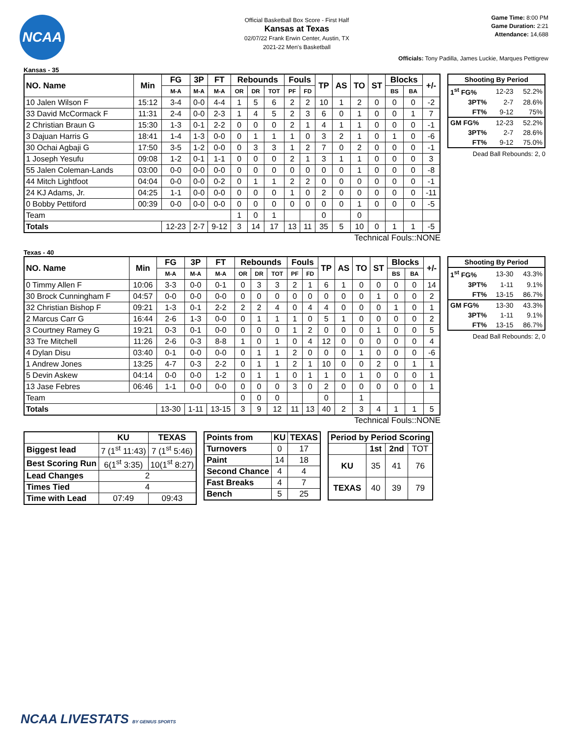NCAA
Official Basketball Box Score - First Half
Kansas at Texas
02/07/22 Frank Erwin Center, Austin, TX
2021-22 Men's Basketball
Game Time: 8:00 PM
Game Duration: 2:21
Attendance: 14,688
Officials: Tony Padilla, James Luckie, Marques Pettigrew
Kansas - 35
| NO. Name | Min | FG | 3P | FT | Rebounds | | | Fouls | | TP | AS | TO | ST | Blocks | | +/- |
| --- | --- | --- | --- | --- | --- | --- | --- | --- | --- | --- | --- | --- | --- | --- | --- | --- |
| | | M-A | M-A | M-A | OR | DR | TOT | PF | FD | | | | | BS | BA | |
| 10 Jalen Wilson F | 15:12 | 3-4 | 0-0 | 4-4 | 1 | 5 | 6 | 2 | 2 | 10 | 1 | 2 | 0 | 0 | 0 | -2 |
| 33 David McCormack F | 11:31 | 2-4 | 0-0 | 2-3 | 1 | 4 | 5 | 2 | 3 | 6 | 0 | 1 | 0 | 0 | 1 | 7 |
| 2 Christian Braun G | 15:30 | 1-3 | 0-1 | 2-2 | 0 | 0 | 0 | 2 | 1 | 4 | 1 | 1 | 0 | 0 | 0 | -1 |
| 3 Dajuan Harris G | 18:41 | 1-4 | 1-3 | 0-0 | 0 | 1 | 1 | 1 | 0 | 3 | 2 | 1 | 0 | 1 | 0 | -6 |
| 30 Ochai Agbaji G | 17:50 | 3-5 | 1-2 | 0-0 | 0 | 3 | 3 | 1 | 2 | 7 | 0 | 2 | 0 | 0 | 0 | -1 |
| 1 Joseph Yesufu | 09:08 | 1-2 | 0-1 | 1-1 | 0 | 0 | 0 | 2 | 1 | 3 | 1 | 1 | 0 | 0 | 0 | 3 |
| 55 Jalen Coleman-Lands | 03:00 | 0-0 | 0-0 | 0-0 | 0 | 0 | 0 | 0 | 0 | 0 | 0 | 1 | 0 | 0 | 0 | -8 |
| 44 Mitch Lightfoot | 04:04 | 0-0 | 0-0 | 0-2 | 0 | 1 | 1 | 2 | 2 | 0 | 0 | 0 | 0 | 0 | 0 | -1 |
| 24 KJ Adams, Jr. | 04:25 | 1-1 | 0-0 | 0-0 | 0 | 0 | 0 | 1 | 0 | 2 | 0 | 0 | 0 | 0 | 0 | -11 |
| 0 Bobby Pettiford | 00:39 | 0-0 | 0-0 | 0-0 | 0 | 0 | 0 | 0 | 0 | 0 | 0 | 1 | 0 | 0 | 0 | -5 |
| Team | | | | | 1 | 0 | 1 | | | 0 | | 0 | | | | |
| Totals | | 12-23 | 2-7 | 9-12 | 3 | 14 | 17 | 13 | 11 | 35 | 5 | 10 | 0 | 1 | 1 | -5 |
| Shooting By Period | | |
| --- | --- | --- |
| 1<sup>st</sup> FG% | 12-23 | 52.2% |
| 3PT% | 2-7 | 28.6% |
| FT% | 9-12 | 75% |
| GM FG% | 12-23 | 52.2% |
| 3PT% | 2-7 | 28.6% |
| FT% | 9-12 | 75.0% |
Dead Ball Rebounds: 2, 0
Technical Fouls::NONE
Texas - 40
| NO. Name | Min | FG | 3P | FT | Rebounds | | | Fouls | | TP | AS | TO | ST | Blocks | | +/- |
| --- | --- | --- | --- | --- | --- | --- | --- | --- | --- | --- | --- | --- | --- | --- | --- | --- |
| | | M-A | M-A | M-A | OR | DR | TOT | PF | FD | | | | | BS | BA | |
| 0 Timmy Allen F | 10:06 | 3-3 | 0-0 | 0-1 | 0 | 3 | 3 | 2 | 1 | 6 | 1 | 0 | 0 | 0 | 0 | 14 |
| 30 Brock Cunningham F | 04:57 | 0-0 | 0-0 | 0-0 | 0 | 0 | 0 | 0 | 0 | 0 | 0 | 0 | 1 | 0 | 0 | 2 |
| 32 Christian Bishop F | 09:21 | 1-3 | 0-1 | 2-2 | 2 | 2 | 4 | 0 | 4 | 4 | 0 | 0 | 0 | 1 | 0 | 1 |
| 2 Marcus Carr G | 16:44 | 2-6 | 1-3 | 0-0 | 0 | 1 | 1 | 1 | 0 | 5 | 1 | 0 | 0 | 0 | 0 | 2 |
| 3 Courtney Ramey G | 19:21 | 0-3 | 0-1 | 0-0 | 0 | 0 | 0 | 1 | 2 | 0 | 0 | 0 | 1 | 0 | 0 | 5 |
| 33 Tre Mitchell | 11:26 | 2-6 | 0-3 | 8-8 | 1 | 0 | 1 | 0 | 4 | 12 | 0 | 0 | 0 | 0 | 0 | 4 |
| 4 Dylan Disu | 03:40 | 0-1 | 0-0 | 0-0 | 0 | 1 | 1 | 2 | 0 | 0 | 0 | 1 | 0 | 0 | 0 | -6 |
| 1 Andrew Jones | 13:25 | 4-7 | 0-3 | 2-2 | 0 | 1 | 1 | 2 | 1 | 10 | 0 | 0 | 2 | 0 | 1 | 1 |
| 5 Devin Askew | 04:14 | 0-0 | 0-0 | 1-2 | 0 | 1 | 1 | 0 | 1 | 1 | 0 | 1 | 0 | 0 | 0 | 1 |
| 13 Jase Febres | 06:46 | 1-1 | 0-0 | 0-0 | 0 | 0 | 0 | 3 | 0 | 2 | 0 | 0 | 0 | 0 | 0 | 1 |
| Team | | | | | 0 | 0 | 0 | | | 0 | | 1 | | | | |
| Totals | | 13-30 | 1-11 | 13-15 | 3 | 9 | 12 | 11 | 13 | 40 | 2 | 3 | 4 | 1 | 1 | 5 |
| Shooting By Period | | |
| --- | --- | --- |
| 1<sup>st</sup> FG% | 13-30 | 43.3% |
| 3PT% | 1-11 | 9.1% |
| FT% | 13-15 | 86.7% |
| GM FG% | 13-30 | 43.3% |
| 3PT% | 1-11 | 9.1% |
| FT% | 13-15 | 86.7% |
Dead Ball Rebounds: 2, 0
Technical Fouls::NONE
| | KU | TEXAS |
| --- | --- | --- |
| Biggest lead | 7 (1<sup>st</sup> 11:43) | 7 (1<sup>st</sup> 5:46) |
| Best Scoring Run | 6(1<sup>st</sup> 3:35) | 10(1<sup>st</sup> 8:27) |
| Lead Changes | 2 | |
| Times Tied | 4 | |
| Time with Lead | 07:49 | 09:43 |
| Points from | KU | TEXAS |
| --- | --- | --- |
| Turnovers | 0 | 17 |
| Paint | 14 | 18 |
| Second Chance | 4 | 4 |
| Fast Breaks | 4 | 7 |
| Bench | 5 | 25 |
| Period by Period Scoring | | | |
| --- | --- | --- | --- |
| | 1st | 2nd | TOT |
| KU | 35 | 41 | 76 |
| TEXAS | 40 | 39 | 79 |
NCAA LIVESTATS BY GENIUS SPORTS